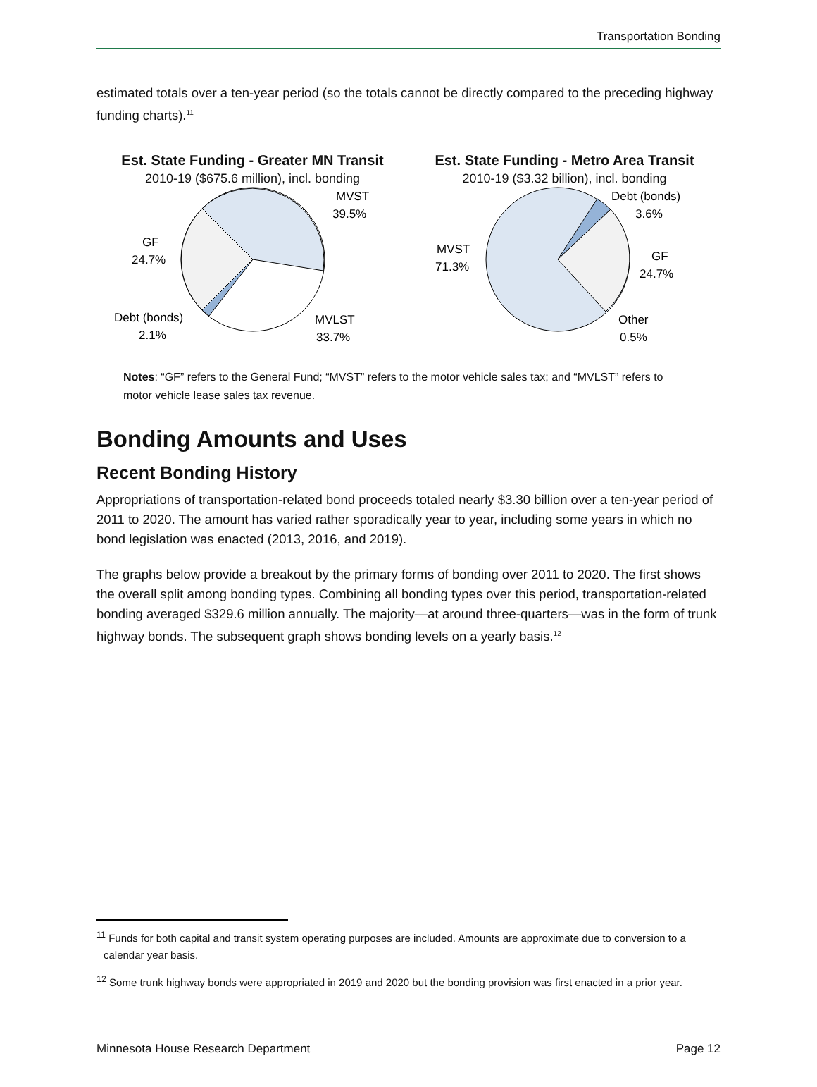Transportation Bonding
estimated totals over a ten-year period (so the totals cannot be directly compared to the preceding highway funding charts).<sup>11</sup>
Est. State Funding - Greater MN Transit
2010-19 ($675.6 million), incl. bonding
MVST
39.5%
GF
24.7%
Debt (bonds)
2.1%
MVLST
33.7%
Est. State Funding - Metro Area Transit
2010-19 ($3.32 billion), incl. bonding
Debt (bonds)
3.6%
MVST
71.3%
GF
24.7%
Other
0.5%
Notes: “GF” refers to the General Fund; “MVST” refers to the motor vehicle sales tax; and “MVLST” refers to motor vehicle lease sales tax revenue.
Bonding Amounts and Uses
Recent Bonding History
Appropriations of transportation-related bond proceeds totaled nearly $3.30 billion over a ten-year period of 2011 to 2020. The amount has varied rather sporadically year to year, including some years in which no bond legislation was enacted (2013, 2016, and 2019).
The graphs below provide a breakout by the primary forms of bonding over 2011 to 2020. The first shows the overall split among bonding types. Combining all bonding types over this period, transportation-related bonding averaged $329.6 million annually. The majority—at around three-quarters—was in the form of trunk highway bonds. The subsequent graph shows bonding levels on a yearly basis.<sup>12</sup>
<sup>11</sup> Funds for both capital and transit system operating purposes are included. Amounts are approximate due to conversion to a calendar year basis.
<sup>12</sup> Some trunk highway bonds were appropriated in 2019 and 2020 but the bonding provision was first enacted in a prior year.
Minnesota House Research Department Page 12